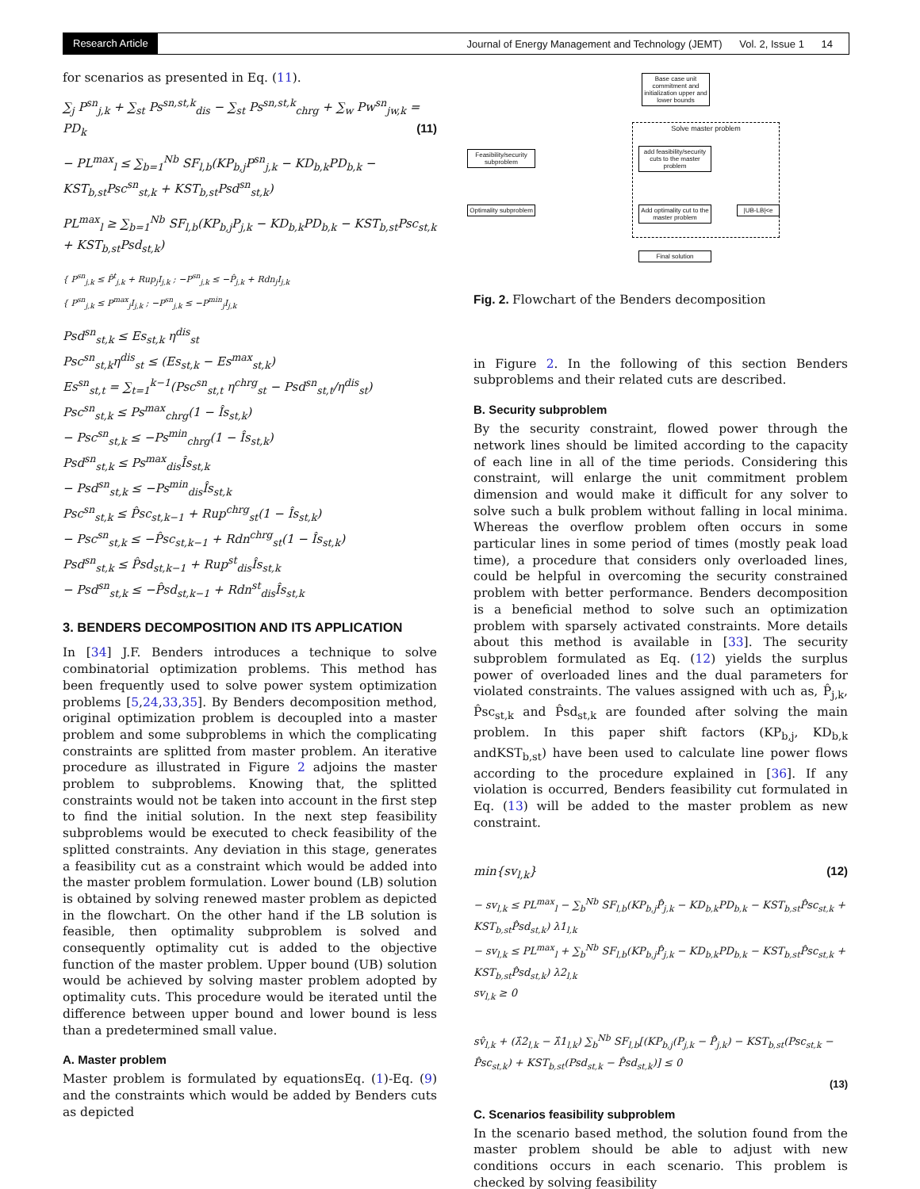Research Article Journal of Energy Management and Technology (JEMT) Vol. 2, Issue 1 14
for scenarios as presented in Eq. (11).
∑<sub>j</sub> P<sup>sn</sup><sub>j,k</sub> + ∑<sub>st</sub> Ps<sup>sn,st,k</sup><sub>dis</sub> − ∑<sub>st</sub> Ps<sup>sn,st,k</sup><sub>chrg</sub> + ∑<sub>w</sub> Pw<sup>sn</sup><sub>jw,k</sub> = PD<sub>k</sub> (11)
− PL<sup>max</sup><sub>l</sub> ≤ ∑<sub>b=1</sub><sup>Nb</sup> SF<sub>l,b</sub>(KP<sub>b,j</sub>P<sup>sn</sup><sub>j,k</sub> − KD<sub>b,k</sub>PD<sub>b,k</sub> − KST<sub>b,st</sub>Psc<sup>sn</sup><sub>st,k</sub> + KST<sub>b,st</sub>Psd<sup>sn</sup><sub>st,k</sub>)
PL<sup>max</sup><sub>l</sub> ≥ ∑<sub>b=1</sub><sup>Nb</sup> SF<sub>l,b</sub>(KP<sub>b,j</sub>P<sub>j,k</sub> − KD<sub>b,k</sub>PD<sub>b,k</sub> − KST<sub>b,st</sub>Psc<sub>st,k</sub> + KST<sub>b,st</sub>Psd<sub>st,k</sub>)
{ P<sup>sn</sup><sub>j,k</sub> ≤ P̂<sup>t</sup><sub>j,k</sub> + Rup<sub>j</sub>I<sub>j,k</sub> ; −P<sup>sn</sup><sub>j,k</sub> ≤ −P̂<sub>j,k</sub> + Rdn<sub>j</sub>I<sub>j,k</sub>
{ P<sup>sn</sup><sub>j,k</sub> ≤ P<sup>max</sup><sub>j</sub>I<sub>j,k</sub> ; −P<sup>sn</sup><sub>j,k</sub> ≤ −P<sup>min</sup><sub>j</sub>I<sub>j,k</sub>
Psd<sup>sn</sup><sub>st,k</sub> ≤ Es<sub>st,k</sub> η<sup>dis</sup><sub>st</sub>
Psc<sup>sn</sup><sub>st,k</sub>η<sup>dis</sup><sub>st</sub> ≤ (Es<sub>st,k</sub> − Es<sup>max</sup><sub>st,k</sub>)
Es<sup>sn</sup><sub>st,t</sub> = ∑<sub>t=1</sub><sup>k−1</sup>(Psc<sup>sn</sup><sub>st,t</sub> η<sup>chrg</sup><sub>st</sub> − Psd<sup>sn</sup><sub>st,t</sub>/η<sup>dis</sup><sub>st</sub>)
Psc<sup>sn</sup><sub>st,k</sub> ≤ Ps<sup>max</sup><sub>chrg</sub>(1 − Îs<sub>st,k</sub>)
− Psc<sup>sn</sup><sub>st,k</sub> ≤ −Ps<sup>min</sup><sub>chrg</sub>(1 − Îs<sub>st,k</sub>)
Psd<sup>sn</sup><sub>st,k</sub> ≤ Ps<sup>max</sup><sub>dis</sub>Îs<sub>st,k</sub>
− Psd<sup>sn</sup><sub>st,k</sub> ≤ −Ps<sup>min</sup><sub>dis</sub>Îs<sub>st,k</sub>
Psc<sup>sn</sup><sub>st,k</sub> ≤ P̂sc<sub>st,k−1</sub> + Rup<sup>chrg</sup><sub>st</sub>(1 − Îs<sub>st,k</sub>)
− Psc<sup>sn</sup><sub>st,k</sub> ≤ −P̂sc<sub>st,k−1</sub> + Rdn<sup>chrg</sup><sub>st</sub>(1 − Îs<sub>st,k</sub>)
Psd<sup>sn</sup><sub>st,k</sub> ≤ P̂sd<sub>st,k−1</sub> + Rup<sup>st</sup><sub>dis</sub>Îs<sub>st,k</sub>
− Psd<sup>sn</sup><sub>st,k</sub> ≤ −P̂sd<sub>st,k−1</sub> + Rdn<sup>st</sup><sub>dis</sub>Îs<sub>st,k</sub>
3. BENDERS DECOMPOSITION AND ITS APPLICATION
In [34] J.F. Benders introduces a technique to solve combinatorial optimization problems. This method has been frequently used to solve power system optimization problems [5,24,33,35]. By Benders decomposition method, original optimization problem is decoupled into a master problem and some subproblems in which the complicating constraints are splitted from master problem. An iterative procedure as illustrated in Figure 2 adjoins the master problem to subproblems. Knowing that, the splitted constraints would not be taken into account in the first step to find the initial solution. In the next step feasibility subproblems would be executed to check feasibility of the splitted constraints. Any deviation in this stage, generates a feasibility cut as a constraint which would be added into the master problem formulation. Lower bound (LB) solution is obtained by solving renewed master problem as depicted in the flowchart. On the other hand if the LB solution is feasible, then optimality subproblem is solved and consequently optimality cut is added to the objective function of the master problem. Upper bound (UB) solution would be achieved by solving master problem adopted by optimality cuts. This procedure would be iterated until the difference between upper bound and lower bound is less than a predetermined small value.
A. Master problem
Master problem is formulated by equationsEq. (1)-Eq. (9) and the constraints which would be added by Benders cuts as depicted
Base case unit commitment and initialization upper and lower bounds
Solve master problem
Feasibility/security subproblem
add feasibility/security cuts to the master problem
Optimality subproblem
Add optimality cut to the master problem
|UB-LB|<e
Final solution
Fig. 2. Flowchart of the Benders decomposition
in Figure 2. In the following of this section Benders subproblems and their related cuts are described.
B. Security subproblem
By the security constraint, flowed power through the network lines should be limited according to the capacity of each line in all of the time periods. Considering this constraint, will enlarge the unit commitment problem dimension and would make it difficult for any solver to solve such a bulk problem without falling in local minima. Whereas the overflow problem often occurs in some particular lines in some period of times (mostly peak load time), a procedure that considers only overloaded lines, could be helpful in overcoming the security constrained problem with better performance. Benders decomposition is a beneficial method to solve such an optimization problem with sparsely activated constraints. More details about this method is available in [33]. The security subproblem formulated as Eq. (12) yields the surplus power of overloaded lines and the dual parameters for violated constraints. The values assigned with uch as, P̂<sub>j,k</sub>, P̂sc<sub>st,k</sub> and P̂sd<sub>st,k</sub> are founded after solving the main problem. In this paper shift factors (KP<sub>b,j</sub>, KD<sub>b,k</sub> andKST<sub>b,st</sub>) have been used to calculate line power flows according to the procedure explained in [36]. If any violation is occurred, Benders feasibility cut formulated in Eq. (13) will be added to the master problem as new constraint.
min{sv<sub>l,k</sub>} (12)
− sv<sub>l,k</sub> ≤ PL<sup>max</sup><sub>l</sub> − ∑<sub>b</sub><sup>Nb</sup> SF<sub>l,b</sub>(KP<sub>b,j</sub>P̂<sub>j,k</sub> − KD<sub>b,k</sub>PD<sub>b,k</sub> − KST<sub>b,st</sub>P̂sc<sub>st,k</sub> + KST<sub>b,st</sub>P̂sd<sub>st,k</sub>) λ1<sub>l,k</sub>
− sv<sub>l,k</sub> ≤ PL<sup>max</sup><sub>l</sub> + ∑<sub>b</sub><sup>Nb</sup> SF<sub>l,b</sub>(KP<sub>b,j</sub>P̂<sub>j,k</sub> − KD<sub>b,k</sub>PD<sub>b,k</sub> − KST<sub>b,st</sub>P̂sc<sub>st,k</sub> + KST<sub>b,st</sub>P̂sd<sub>st,k</sub>) λ2<sub>l,k</sub>
sv<sub>l,k</sub> ≥ 0
sv̂<sub>l,k</sub> + (λ̂2<sub>l,k</sub> − λ̂1<sub>l,k</sub>) ∑<sub>b</sub><sup>Nb</sup> SF<sub>l,b</sub>[(KP<sub>b,j</sub>(P<sub>j,k</sub> − P̂<sub>j,k</sub>) − KST<sub>b,st</sub>(Psc<sub>st,k</sub> − P̂sc<sub>st,k</sub>) + KST<sub>b,st</sub>(Psd<sub>st,k</sub> − P̂sd<sub>st,k</sub>)] ≤ 0
(13)
C. Scenarios feasibility subproblem
In the scenario based method, the solution found from the master problem should be able to adjust with new conditions occurs in each scenario. This problem is checked by solving feasibility